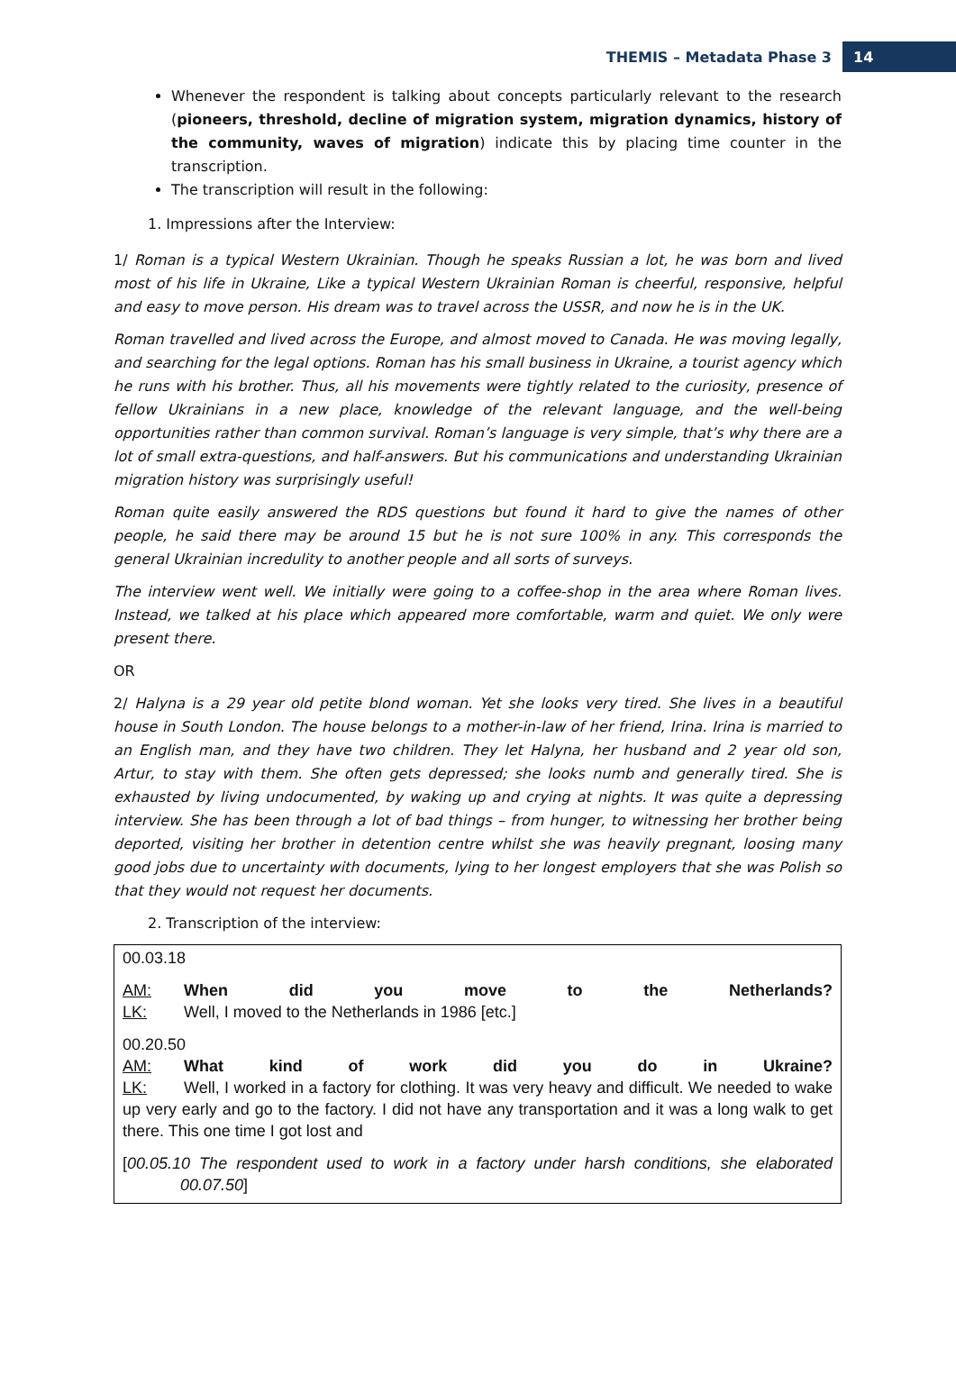THEMIS – Metadata Phase 3 14
Whenever the respondent is talking about concepts particularly relevant to the research (pioneers, threshold, decline of migration system, migration dynamics, history of the community, waves of migration) indicate this by placing time counter in the transcription.
The transcription will result in the following:
1. Impressions after the Interview:
1/ Roman is a typical Western Ukrainian. Though he speaks Russian a lot, he was born and lived most of his life in Ukraine, Like a typical Western Ukrainian Roman is cheerful, responsive, helpful and easy to move person. His dream was to travel across the USSR, and now he is in the UK.
Roman travelled and lived across the Europe, and almost moved to Canada. He was moving legally, and searching for the legal options. Roman has his small business in Ukraine, a tourist agency which he runs with his brother. Thus, all his movements were tightly related to the curiosity, presence of fellow Ukrainians in a new place, knowledge of the relevant language, and the well-being opportunities rather than common survival. Roman’s language is very simple, that’s why there are a lot of small extra-questions, and half-answers. But his communications and understanding Ukrainian migration history was surprisingly useful!
Roman quite easily answered the RDS questions but found it hard to give the names of other people, he said there may be around 15 but he is not sure 100% in any. This corresponds the general Ukrainian incredulity to another people and all sorts of surveys.
The interview went well. We initially were going to a coffee-shop in the area where Roman lives. Instead, we talked at his place which appeared more comfortable, warm and quiet. We only were present there.
OR
2/ Halyna is a 29 year old petite blond woman. Yet she looks very tired. She lives in a beautiful house in South London. The house belongs to a mother-in-law of her friend, Irina. Irina is married to an English man, and they have two children. They let Halyna, her husband and 2 year old son, Artur, to stay with them. She often gets depressed; she looks numb and generally tired. She is exhausted by living undocumented, by waking up and crying at nights. It was quite a depressing interview. She has been through a lot of bad things – from hunger, to witnessing her brother being deported, visiting her brother in detention centre whilst she was heavily pregnant, loosing many good jobs due to uncertainty with documents, lying to her longest employers that she was Polish so that they would not request her documents.
2. Transcription of the interview:
00.03.18
AM: When did you move to the Netherlands?
LK: Well, I moved to the Netherlands in 1986 [etc.]
00.20.50
AM: What kind of work did you do in Ukraine?
LK: Well, I worked in a factory for clothing. It was very heavy and difficult. We needed to wake up very early and go to the factory. I did not have any transportation and it was a long walk to get there. This one time I got lost and
[00.05.10 The respondent used to work in a factory under harsh conditions, she elaborated 00.07.50]